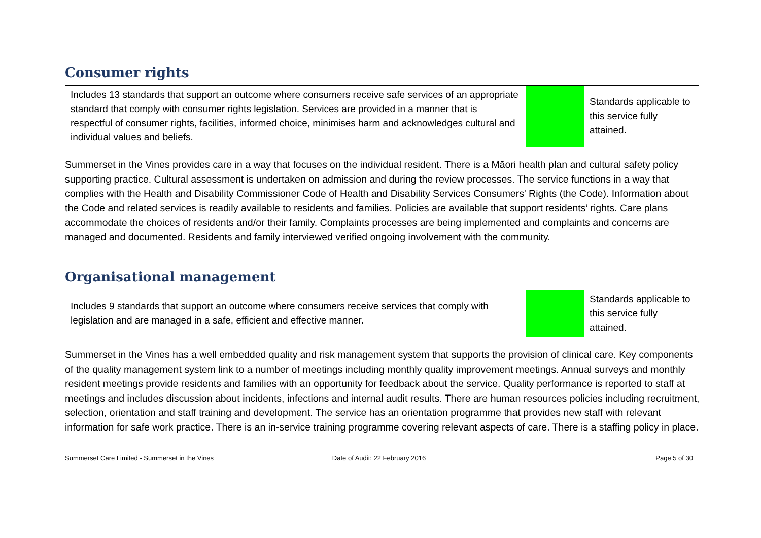Consumer rights
| Includes 13 standards that support an outcome where consumers receive safe services of an appropriate standard that comply with consumer rights legislation. Services are provided in a manner that is respectful of consumer rights, facilities, informed choice, minimises harm and acknowledges cultural and individual values and beliefs. | | Standards applicable to this service fully attained. |
Summerset in the Vines provides care in a way that focuses on the individual resident. There is a Māori health plan and cultural safety policy supporting practice. Cultural assessment is undertaken on admission and during the review processes. The service functions in a way that complies with the Health and Disability Commissioner Code of Health and Disability Services Consumers' Rights (the Code). Information about the Code and related services is readily available to residents and families. Policies are available that support residents’ rights. Care plans accommodate the choices of residents and/or their family. Complaints processes are being implemented and complaints and concerns are managed and documented. Residents and family interviewed verified ongoing involvement with the community.
Organisational management
| Includes 9 standards that support an outcome where consumers receive services that comply with legislation and are managed in a safe, efficient and effective manner. | | Standards applicable to this service fully attained. |
Summerset in the Vines has a well embedded quality and risk management system that supports the provision of clinical care. Key components of the quality management system link to a number of meetings including monthly quality improvement meetings. Annual surveys and monthly resident meetings provide residents and families with an opportunity for feedback about the service. Quality performance is reported to staff at meetings and includes discussion about incidents, infections and internal audit results. There are human resources policies including recruitment, selection, orientation and staff training and development. The service has an orientation programme that provides new staff with relevant information for safe work practice. There is an in-service training programme covering relevant aspects of care. There is a staffing policy in place.
Summerset Care Limited - Summerset in the Vines
Date of Audit: 22 February 2016
Page 5 of 30